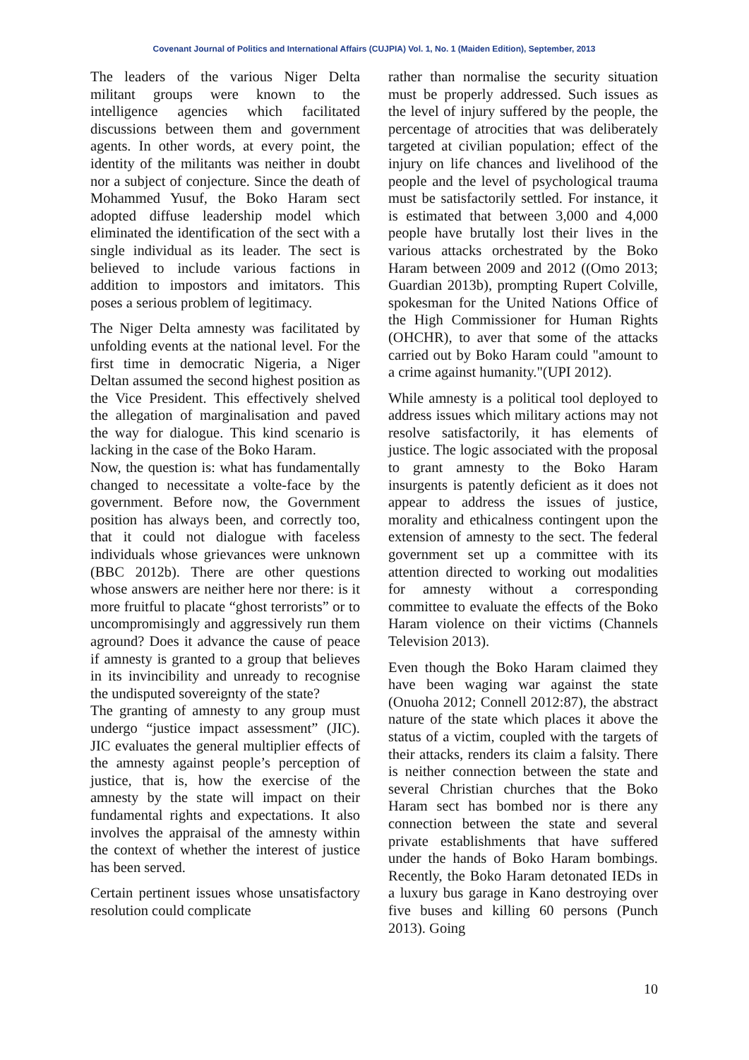Covenant Journal of Politics and International Affairs (CUJPIA) Vol. 1, No. 1 (Maiden Edition), September, 2013
The leaders of the various Niger Delta militant groups were known to the intelligence agencies which facilitated discussions between them and government agents. In other words, at every point, the identity of the militants was neither in doubt nor a subject of conjecture. Since the death of Mohammed Yusuf, the Boko Haram sect adopted diffuse leadership model which eliminated the identification of the sect with a single individual as its leader. The sect is believed to include various factions in addition to impostors and imitators. This poses a serious problem of legitimacy.
The Niger Delta amnesty was facilitated by unfolding events at the national level. For the first time in democratic Nigeria, a Niger Deltan assumed the second highest position as the Vice President. This effectively shelved the allegation of marginalisation and paved the way for dialogue. This kind scenario is lacking in the case of the Boko Haram.
Now, the question is: what has fundamentally changed to necessitate a volte-face by the government. Before now, the Government position has always been, and correctly too, that it could not dialogue with faceless individuals whose grievances were unknown (BBC 2012b). There are other questions whose answers are neither here nor there: is it more fruitful to placate “ghost terrorists” or to uncompromisingly and aggressively run them aground? Does it advance the cause of peace if amnesty is granted to a group that believes in its invincibility and unready to recognise the undisputed sovereignty of the state?
The granting of amnesty to any group must undergo “justice impact assessment” (JIC). JIC evaluates the general multiplier effects of the amnesty against people’s perception of justice, that is, how the exercise of the amnesty by the state will impact on their fundamental rights and expectations. It also involves the appraisal of the amnesty within the context of whether the interest of justice has been served.
Certain pertinent issues whose unsatisfactory resolution could complicate
rather than normalise the security situation must be properly addressed. Such issues as the level of injury suffered by the people, the percentage of atrocities that was deliberately targeted at civilian population; effect of the injury on life chances and livelihood of the people and the level of psychological trauma must be satisfactorily settled. For instance, it is estimated that between 3,000 and 4,000 people have brutally lost their lives in the various attacks orchestrated by the Boko Haram between 2009 and 2012 ((Omo 2013; Guardian 2013b), prompting Rupert Colville, spokesman for the United Nations Office of the High Commissioner for Human Rights (OHCHR), to aver that some of the attacks carried out by Boko Haram could "amount to a crime against humanity."(UPI 2012).
While amnesty is a political tool deployed to address issues which military actions may not resolve satisfactorily, it has elements of justice. The logic associated with the proposal to grant amnesty to the Boko Haram insurgents is patently deficient as it does not appear to address the issues of justice, morality and ethicalness contingent upon the extension of amnesty to the sect. The federal government set up a committee with its attention directed to working out modalities for amnesty without a corresponding committee to evaluate the effects of the Boko Haram violence on their victims (Channels Television 2013).
Even though the Boko Haram claimed they have been waging war against the state (Onuoha 2012; Connell 2012:87), the abstract nature of the state which places it above the status of a victim, coupled with the targets of their attacks, renders its claim a falsity. There is neither connection between the state and several Christian churches that the Boko Haram sect has bombed nor is there any connection between the state and several private establishments that have suffered under the hands of Boko Haram bombings. Recently, the Boko Haram detonated IEDs in a luxury bus garage in Kano destroying over five buses and killing 60 persons (Punch 2013). Going
10